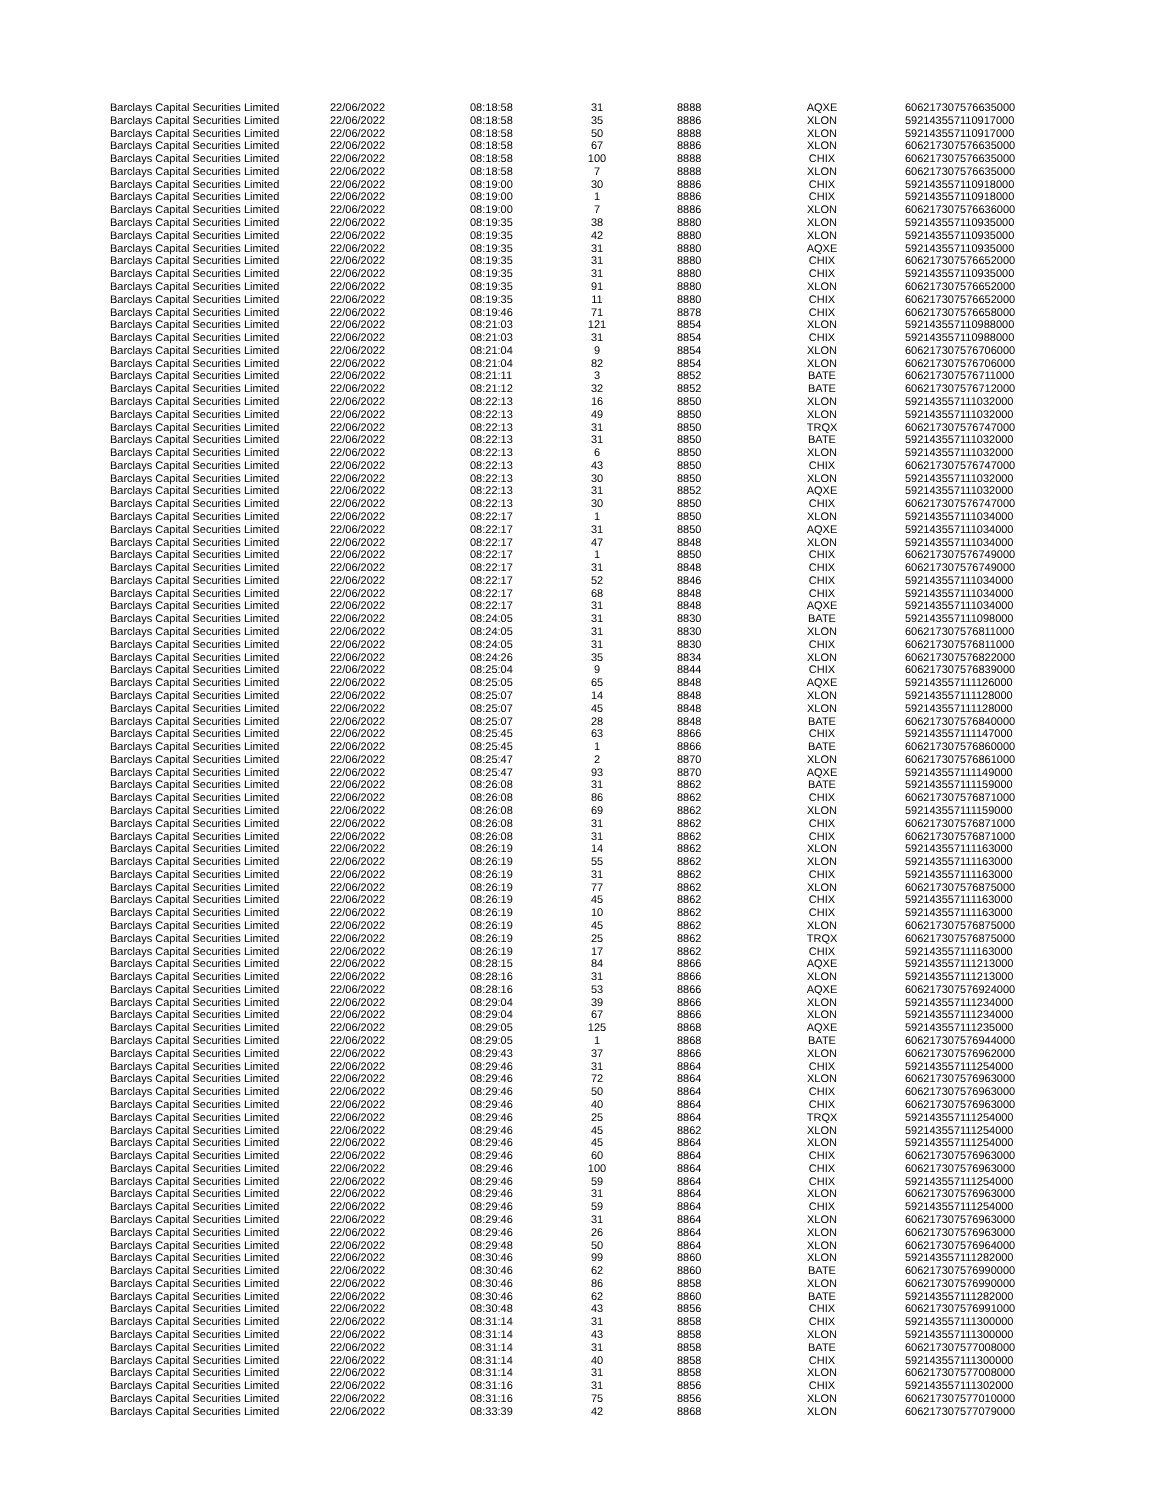| Barclays Capital Securities Limited | 22/06/2022 | 08:18:58 | 31 | 8888 | AQXE | 606217307576635000 |
| Barclays Capital Securities Limited | 22/06/2022 | 08:18:58 | 35 | 8886 | XLON | 592143557110917000 |
| Barclays Capital Securities Limited | 22/06/2022 | 08:18:58 | 50 | 8888 | XLON | 592143557110917000 |
| Barclays Capital Securities Limited | 22/06/2022 | 08:18:58 | 67 | 8886 | XLON | 606217307576635000 |
| Barclays Capital Securities Limited | 22/06/2022 | 08:18:58 | 100 | 8888 | CHIX | 606217307576635000 |
| Barclays Capital Securities Limited | 22/06/2022 | 08:18:58 | 7 | 8888 | XLON | 606217307576635000 |
| Barclays Capital Securities Limited | 22/06/2022 | 08:19:00 | 30 | 8886 | CHIX | 592143557110918000 |
| Barclays Capital Securities Limited | 22/06/2022 | 08:19:00 | 1 | 8886 | CHIX | 592143557110918000 |
| Barclays Capital Securities Limited | 22/06/2022 | 08:19:00 | 7 | 8886 | XLON | 606217307576636000 |
| Barclays Capital Securities Limited | 22/06/2022 | 08:19:35 | 38 | 8880 | XLON | 592143557110935000 |
| Barclays Capital Securities Limited | 22/06/2022 | 08:19:35 | 42 | 8880 | XLON | 592143557110935000 |
| Barclays Capital Securities Limited | 22/06/2022 | 08:19:35 | 31 | 8880 | AQXE | 592143557110935000 |
| Barclays Capital Securities Limited | 22/06/2022 | 08:19:35 | 31 | 8880 | CHIX | 606217307576652000 |
| Barclays Capital Securities Limited | 22/06/2022 | 08:19:35 | 31 | 8880 | CHIX | 592143557110935000 |
| Barclays Capital Securities Limited | 22/06/2022 | 08:19:35 | 91 | 8880 | XLON | 606217307576652000 |
| Barclays Capital Securities Limited | 22/06/2022 | 08:19:35 | 11 | 8880 | CHIX | 606217307576652000 |
| Barclays Capital Securities Limited | 22/06/2022 | 08:19:46 | 71 | 8878 | CHIX | 606217307576658000 |
| Barclays Capital Securities Limited | 22/06/2022 | 08:21:03 | 121 | 8854 | XLON | 592143557110988000 |
| Barclays Capital Securities Limited | 22/06/2022 | 08:21:03 | 31 | 8854 | CHIX | 592143557110988000 |
| Barclays Capital Securities Limited | 22/06/2022 | 08:21:04 | 9 | 8854 | XLON | 606217307576706000 |
| Barclays Capital Securities Limited | 22/06/2022 | 08:21:04 | 82 | 8854 | XLON | 606217307576706000 |
| Barclays Capital Securities Limited | 22/06/2022 | 08:21:11 | 3 | 8852 | BATE | 606217307576711000 |
| Barclays Capital Securities Limited | 22/06/2022 | 08:21:12 | 32 | 8852 | BATE | 606217307576712000 |
| Barclays Capital Securities Limited | 22/06/2022 | 08:22:13 | 16 | 8850 | XLON | 592143557111032000 |
| Barclays Capital Securities Limited | 22/06/2022 | 08:22:13 | 49 | 8850 | XLON | 592143557111032000 |
| Barclays Capital Securities Limited | 22/06/2022 | 08:22:13 | 31 | 8850 | TRQX | 606217307576747000 |
| Barclays Capital Securities Limited | 22/06/2022 | 08:22:13 | 31 | 8850 | BATE | 592143557111032000 |
| Barclays Capital Securities Limited | 22/06/2022 | 08:22:13 | 6 | 8850 | XLON | 592143557111032000 |
| Barclays Capital Securities Limited | 22/06/2022 | 08:22:13 | 43 | 8850 | CHIX | 606217307576747000 |
| Barclays Capital Securities Limited | 22/06/2022 | 08:22:13 | 30 | 8850 | XLON | 592143557111032000 |
| Barclays Capital Securities Limited | 22/06/2022 | 08:22:13 | 31 | 8852 | AQXE | 592143557111032000 |
| Barclays Capital Securities Limited | 22/06/2022 | 08:22:13 | 30 | 8850 | CHIX | 606217307576747000 |
| Barclays Capital Securities Limited | 22/06/2022 | 08:22:17 | 1 | 8850 | XLON | 592143557111034000 |
| Barclays Capital Securities Limited | 22/06/2022 | 08:22:17 | 31 | 8850 | AQXE | 592143557111034000 |
| Barclays Capital Securities Limited | 22/06/2022 | 08:22:17 | 47 | 8848 | XLON | 592143557111034000 |
| Barclays Capital Securities Limited | 22/06/2022 | 08:22:17 | 1 | 8850 | CHIX | 606217307576749000 |
| Barclays Capital Securities Limited | 22/06/2022 | 08:22:17 | 31 | 8848 | CHIX | 606217307576749000 |
| Barclays Capital Securities Limited | 22/06/2022 | 08:22:17 | 52 | 8846 | CHIX | 592143557111034000 |
| Barclays Capital Securities Limited | 22/06/2022 | 08:22:17 | 68 | 8848 | CHIX | 592143557111034000 |
| Barclays Capital Securities Limited | 22/06/2022 | 08:22:17 | 31 | 8848 | AQXE | 592143557111034000 |
| Barclays Capital Securities Limited | 22/06/2022 | 08:24:05 | 31 | 8830 | BATE | 592143557111098000 |
| Barclays Capital Securities Limited | 22/06/2022 | 08:24:05 | 31 | 8830 | XLON | 606217307576811000 |
| Barclays Capital Securities Limited | 22/06/2022 | 08:24:05 | 31 | 8830 | CHIX | 606217307576811000 |
| Barclays Capital Securities Limited | 22/06/2022 | 08:24:26 | 35 | 8834 | XLON | 606217307576822000 |
| Barclays Capital Securities Limited | 22/06/2022 | 08:25:04 | 9 | 8844 | CHIX | 606217307576839000 |
| Barclays Capital Securities Limited | 22/06/2022 | 08:25:05 | 65 | 8848 | AQXE | 592143557111126000 |
| Barclays Capital Securities Limited | 22/06/2022 | 08:25:07 | 14 | 8848 | XLON | 592143557111128000 |
| Barclays Capital Securities Limited | 22/06/2022 | 08:25:07 | 45 | 8848 | XLON | 592143557111128000 |
| Barclays Capital Securities Limited | 22/06/2022 | 08:25:07 | 28 | 8848 | BATE | 606217307576840000 |
| Barclays Capital Securities Limited | 22/06/2022 | 08:25:45 | 63 | 8866 | CHIX | 592143557111147000 |
| Barclays Capital Securities Limited | 22/06/2022 | 08:25:45 | 1 | 8866 | BATE | 606217307576860000 |
| Barclays Capital Securities Limited | 22/06/2022 | 08:25:47 | 2 | 8870 | XLON | 606217307576861000 |
| Barclays Capital Securities Limited | 22/06/2022 | 08:25:47 | 93 | 8870 | AQXE | 592143557111149000 |
| Barclays Capital Securities Limited | 22/06/2022 | 08:26:08 | 31 | 8862 | BATE | 592143557111159000 |
| Barclays Capital Securities Limited | 22/06/2022 | 08:26:08 | 86 | 8862 | CHIX | 606217307576871000 |
| Barclays Capital Securities Limited | 22/06/2022 | 08:26:08 | 69 | 8862 | XLON | 592143557111159000 |
| Barclays Capital Securities Limited | 22/06/2022 | 08:26:08 | 31 | 8862 | CHIX | 606217307576871000 |
| Barclays Capital Securities Limited | 22/06/2022 | 08:26:08 | 31 | 8862 | CHIX | 606217307576871000 |
| Barclays Capital Securities Limited | 22/06/2022 | 08:26:19 | 14 | 8862 | XLON | 592143557111163000 |
| Barclays Capital Securities Limited | 22/06/2022 | 08:26:19 | 55 | 8862 | XLON | 592143557111163000 |
| Barclays Capital Securities Limited | 22/06/2022 | 08:26:19 | 31 | 8862 | CHIX | 592143557111163000 |
| Barclays Capital Securities Limited | 22/06/2022 | 08:26:19 | 77 | 8862 | XLON | 606217307576875000 |
| Barclays Capital Securities Limited | 22/06/2022 | 08:26:19 | 45 | 8862 | CHIX | 592143557111163000 |
| Barclays Capital Securities Limited | 22/06/2022 | 08:26:19 | 10 | 8862 | CHIX | 592143557111163000 |
| Barclays Capital Securities Limited | 22/06/2022 | 08:26:19 | 45 | 8862 | XLON | 606217307576875000 |
| Barclays Capital Securities Limited | 22/06/2022 | 08:26:19 | 25 | 8862 | TRQX | 606217307576875000 |
| Barclays Capital Securities Limited | 22/06/2022 | 08:26:19 | 17 | 8862 | CHIX | 592143557111163000 |
| Barclays Capital Securities Limited | 22/06/2022 | 08:28:15 | 84 | 8866 | AQXE | 592143557111213000 |
| Barclays Capital Securities Limited | 22/06/2022 | 08:28:16 | 31 | 8866 | XLON | 592143557111213000 |
| Barclays Capital Securities Limited | 22/06/2022 | 08:28:16 | 53 | 8866 | AQXE | 606217307576924000 |
| Barclays Capital Securities Limited | 22/06/2022 | 08:29:04 | 39 | 8866 | XLON | 592143557111234000 |
| Barclays Capital Securities Limited | 22/06/2022 | 08:29:04 | 67 | 8866 | XLON | 592143557111234000 |
| Barclays Capital Securities Limited | 22/06/2022 | 08:29:05 | 125 | 8868 | AQXE | 592143557111235000 |
| Barclays Capital Securities Limited | 22/06/2022 | 08:29:05 | 1 | 8868 | BATE | 606217307576944000 |
| Barclays Capital Securities Limited | 22/06/2022 | 08:29:43 | 37 | 8866 | XLON | 606217307576962000 |
| Barclays Capital Securities Limited | 22/06/2022 | 08:29:46 | 31 | 8864 | CHIX | 592143557111254000 |
| Barclays Capital Securities Limited | 22/06/2022 | 08:29:46 | 72 | 8864 | XLON | 606217307576963000 |
| Barclays Capital Securities Limited | 22/06/2022 | 08:29:46 | 50 | 8864 | CHIX | 606217307576963000 |
| Barclays Capital Securities Limited | 22/06/2022 | 08:29:46 | 40 | 8864 | CHIX | 606217307576963000 |
| Barclays Capital Securities Limited | 22/06/2022 | 08:29:46 | 25 | 8864 | TRQX | 592143557111254000 |
| Barclays Capital Securities Limited | 22/06/2022 | 08:29:46 | 45 | 8862 | XLON | 592143557111254000 |
| Barclays Capital Securities Limited | 22/06/2022 | 08:29:46 | 45 | 8864 | XLON | 592143557111254000 |
| Barclays Capital Securities Limited | 22/06/2022 | 08:29:46 | 60 | 8864 | CHIX | 606217307576963000 |
| Barclays Capital Securities Limited | 22/06/2022 | 08:29:46 | 100 | 8864 | CHIX | 606217307576963000 |
| Barclays Capital Securities Limited | 22/06/2022 | 08:29:46 | 59 | 8864 | CHIX | 592143557111254000 |
| Barclays Capital Securities Limited | 22/06/2022 | 08:29:46 | 31 | 8864 | XLON | 606217307576963000 |
| Barclays Capital Securities Limited | 22/06/2022 | 08:29:46 | 59 | 8864 | CHIX | 592143557111254000 |
| Barclays Capital Securities Limited | 22/06/2022 | 08:29:46 | 31 | 8864 | XLON | 606217307576963000 |
| Barclays Capital Securities Limited | 22/06/2022 | 08:29:46 | 26 | 8864 | XLON | 606217307576963000 |
| Barclays Capital Securities Limited | 22/06/2022 | 08:29:48 | 50 | 8864 | XLON | 606217307576964000 |
| Barclays Capital Securities Limited | 22/06/2022 | 08:30:46 | 99 | 8860 | XLON | 592143557111282000 |
| Barclays Capital Securities Limited | 22/06/2022 | 08:30:46 | 62 | 8860 | BATE | 606217307576990000 |
| Barclays Capital Securities Limited | 22/06/2022 | 08:30:46 | 86 | 8858 | XLON | 606217307576990000 |
| Barclays Capital Securities Limited | 22/06/2022 | 08:30:46 | 62 | 8860 | BATE | 592143557111282000 |
| Barclays Capital Securities Limited | 22/06/2022 | 08:30:48 | 43 | 8856 | CHIX | 606217307576991000 |
| Barclays Capital Securities Limited | 22/06/2022 | 08:31:14 | 31 | 8858 | CHIX | 592143557111300000 |
| Barclays Capital Securities Limited | 22/06/2022 | 08:31:14 | 43 | 8858 | XLON | 592143557111300000 |
| Barclays Capital Securities Limited | 22/06/2022 | 08:31:14 | 31 | 8858 | BATE | 606217307577008000 |
| Barclays Capital Securities Limited | 22/06/2022 | 08:31:14 | 40 | 8858 | CHIX | 592143557111300000 |
| Barclays Capital Securities Limited | 22/06/2022 | 08:31:14 | 31 | 8858 | XLON | 606217307577008000 |
| Barclays Capital Securities Limited | 22/06/2022 | 08:31:16 | 31 | 8856 | CHIX | 592143557111302000 |
| Barclays Capital Securities Limited | 22/06/2022 | 08:31:16 | 75 | 8856 | XLON | 606217307577010000 |
| Barclays Capital Securities Limited | 22/06/2022 | 08:33:39 | 42 | 8868 | XLON | 606217307577079000 |